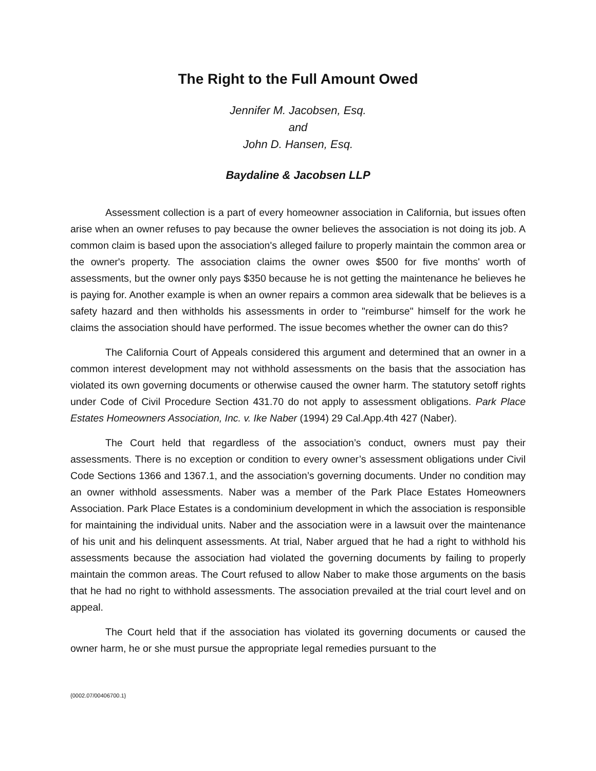The Right to the Full Amount Owed
Jennifer M. Jacobsen, Esq.
and
John D. Hansen, Esq.
Baydaline & Jacobsen LLP
Assessment collection is a part of every homeowner association in California, but issues often arise when an owner refuses to pay because the owner believes the association is not doing its job. A common claim is based upon the association's alleged failure to properly maintain the common area or the owner's property. The association claims the owner owes $500 for five months' worth of assessments, but the owner only pays $350 because he is not getting the maintenance he believes he is paying for. Another example is when an owner repairs a common area sidewalk that be believes is a safety hazard and then withholds his assessments in order to "reimburse" himself for the work he claims the association should have performed. The issue becomes whether the owner can do this?
The California Court of Appeals considered this argument and determined that an owner in a common interest development may not withhold assessments on the basis that the association has violated its own governing documents or otherwise caused the owner harm. The statutory setoff rights under Code of Civil Procedure Section 431.70 do not apply to assessment obligations. Park Place Estates Homeowners Association, Inc. v. Ike Naber (1994) 29 Cal.App.4th 427 (Naber).
The Court held that regardless of the association’s conduct, owners must pay their assessments. There is no exception or condition to every owner’s assessment obligations under Civil Code Sections 1366 and 1367.1, and the association’s governing documents. Under no condition may an owner withhold assessments. Naber was a member of the Park Place Estates Homeowners Association. Park Place Estates is a condominium development in which the association is responsible for maintaining the individual units. Naber and the association were in a lawsuit over the maintenance of his unit and his delinquent assessments. At trial, Naber argued that he had a right to withhold his assessments because the association had violated the governing documents by failing to properly maintain the common areas. The Court refused to allow Naber to make those arguments on the basis that he had no right to withhold assessments. The association prevailed at the trial court level and on appeal.
The Court held that if the association has violated its governing documents or caused the owner harm, he or she must pursue the appropriate legal remedies pursuant to the
{0002.07/00406700.1}